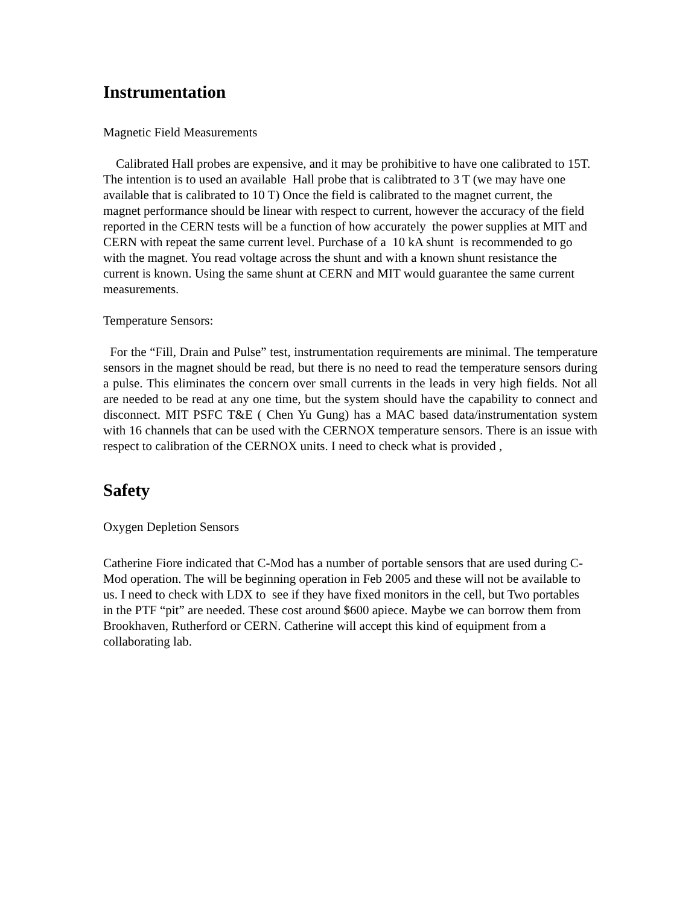Instrumentation
Magnetic Field Measurements
Calibrated Hall probes are expensive, and it may be prohibitive to have one calibrated to 15T. The intention is to used an available Hall probe that is calibtrated to 3 T (we may have one available that is calibrated to 10 T) Once the field is calibrated to the magnet current, the magnet performance should be linear with respect to current, however the accuracy of the field reported in the CERN tests will be a function of how accurately the power supplies at MIT and CERN with repeat the same current level. Purchase of a 10 kA shunt is recommended to go with the magnet. You read voltage across the shunt and with a known shunt resistance the current is known. Using the same shunt at CERN and MIT would guarantee the same current measurements.
Temperature Sensors:
For the “Fill, Drain and Pulse” test, instrumentation requirements are minimal. The temperature sensors in the magnet should be read, but there is no need to read the temperature sensors during a pulse. This eliminates the concern over small currents in the leads in very high fields. Not all are needed to be read at any one time, but the system should have the capability to connect and disconnect. MIT PSFC T&E ( Chen Yu Gung) has a MAC based data/instrumentation system with 16 channels that can be used with the CERNOX temperature sensors. There is an issue with respect to calibration of the CERNOX units. I need to check what is provided ,
Safety
Oxygen Depletion Sensors
Catherine Fiore indicated that C-Mod has a number of portable sensors that are used during C-Mod operation. The will be beginning operation in Feb 2005 and these will not be available to us. I need to check with LDX to see if they have fixed monitors in the cell, but Two portables in the PTF “pit” are needed. These cost around $600 apiece. Maybe we can borrow them from Brookhaven, Rutherford or CERN. Catherine will accept this kind of equipment from a collaborating lab.